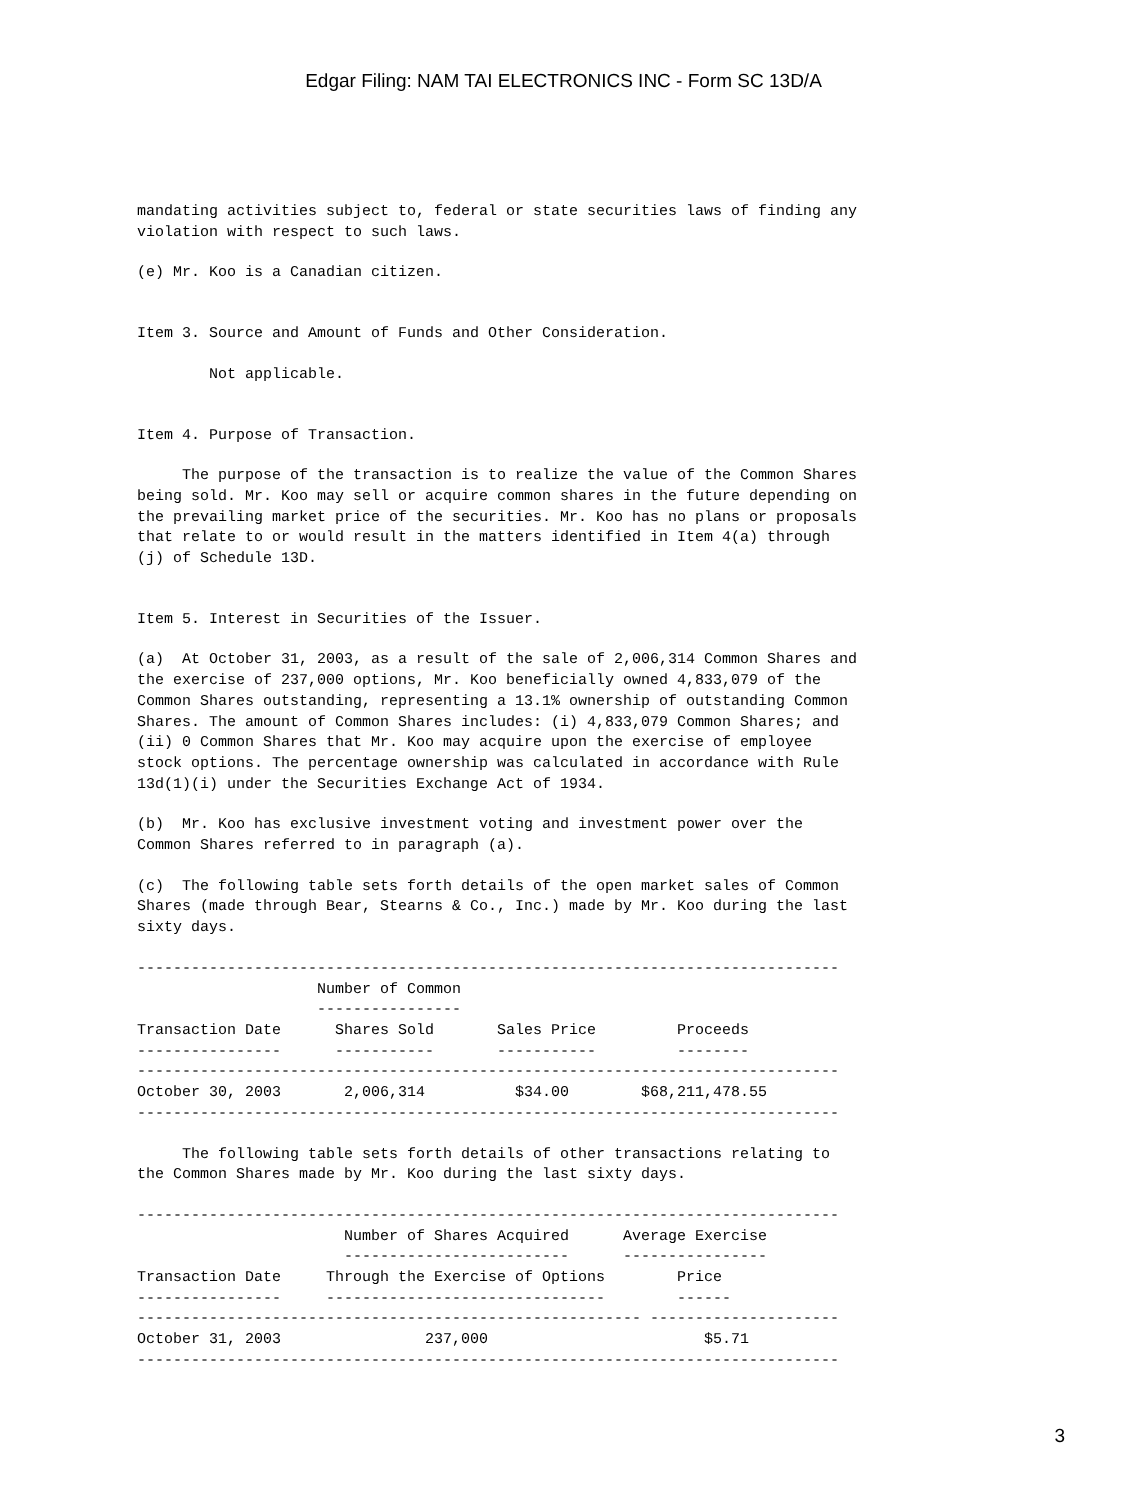Edgar Filing: NAM TAI ELECTRONICS INC - Form SC 13D/A
mandating activities subject to, federal or state securities laws of finding any violation with respect to such laws.
(e) Mr. Koo is a Canadian citizen.
Item 3. Source and Amount of Funds and Other Consideration.
Not applicable.
Item 4. Purpose of Transaction.
The purpose of the transaction is to realize the value of the Common Shares being sold. Mr. Koo may sell or acquire common shares in the future depending on the prevailing market price of the securities. Mr. Koo has no plans or proposals that relate to or would result in the matters identified in Item 4(a) through (j) of Schedule 13D.
Item 5. Interest in Securities of the Issuer.
(a) At October 31, 2003, as a result of the sale of 2,006,314 Common Shares and the exercise of 237,000 options, Mr. Koo beneficially owned 4,833,079 of the Common Shares outstanding, representing a 13.1% ownership of outstanding Common Shares. The amount of Common Shares includes: (i) 4,833,079 Common Shares; and (ii) 0 Common Shares that Mr. Koo may acquire upon the exercise of employee stock options. The percentage ownership was calculated in accordance with Rule 13d(1)(i) under the Securities Exchange Act of 1934.
(b) Mr. Koo has exclusive investment voting and investment power over the Common Shares referred to in paragraph (a).
(c) The following table sets forth details of the open market sales of Common Shares (made through Bear, Stearns & Co., Inc.) made by Mr. Koo during the last sixty days.
------------------------------------------------------------------------------ Number of Common ---------------- Transaction Date Shares Sold Sales Price Proceeds ---------------- ----------- ----------- -------- ------------------------------------------------------------------------------ October 30, 2003 2,006,314 $34.00 $68,211,478.55 ------------------------------------------------------------------------------
The following table sets forth details of other transactions relating to the Common Shares made by Mr. Koo during the last sixty days.
------------------------------------------------------------------------------ Number of Shares Acquired Average Exercise ------------------------- ---------------- Transaction Date Through the Exercise of Options Price ---------------- ------------------------------- ------ -------------------------------------------------------- --------------------- October 31, 2003 237,000 $5.71 ------------------------------------------------------------------------------
3